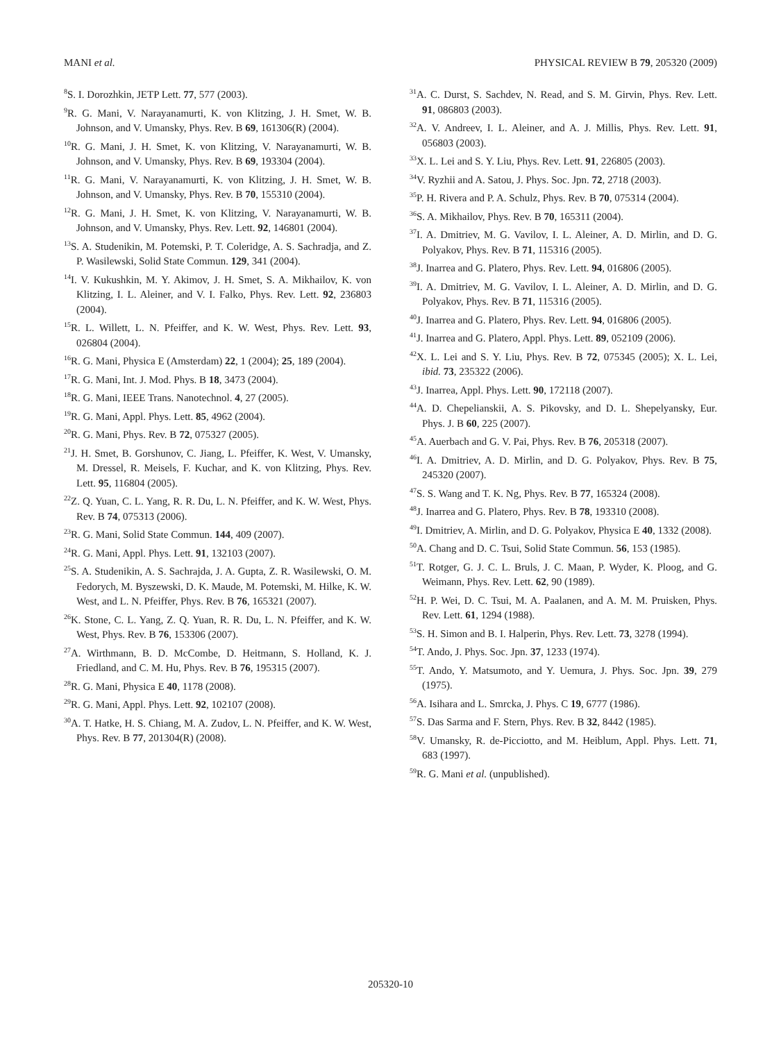MANI et al. PHYSICAL REVIEW B 79, 205320 (2009)
<sup>8</sup> S. I. Dorozhkin, JETP Lett. 77, 577 (2003).
<sup>9</sup> R. G. Mani, V. Narayanamurti, K. von Klitzing, J. H. Smet, W. B. Johnson, and V. Umansky, Phys. Rev. B 69, 161306(R) (2004).
<sup>10</sup> R. G. Mani, J. H. Smet, K. von Klitzing, V. Narayanamurti, W. B. Johnson, and V. Umansky, Phys. Rev. B 69, 193304 (2004).
<sup>11</sup> R. G. Mani, V. Narayanamurti, K. von Klitzing, J. H. Smet, W. B. Johnson, and V. Umansky, Phys. Rev. B 70, 155310 (2004).
<sup>12</sup> R. G. Mani, J. H. Smet, K. von Klitzing, V. Narayanamurti, W. B. Johnson, and V. Umansky, Phys. Rev. Lett. 92, 146801 (2004).
<sup>13</sup> S. A. Studenikin, M. Potemski, P. T. Coleridge, A. S. Sachradja, and Z. P. Wasilewski, Solid State Commun. 129, 341 (2004).
<sup>14</sup> I. V. Kukushkin, M. Y. Akimov, J. H. Smet, S. A. Mikhailov, K. von Klitzing, I. L. Aleiner, and V. I. Falko, Phys. Rev. Lett. 92, 236803 (2004).
<sup>15</sup> R. L. Willett, L. N. Pfeiffer, and K. W. West, Phys. Rev. Lett. 93, 026804 (2004).
<sup>16</sup> R. G. Mani, Physica E (Amsterdam) 22, 1 (2004); 25, 189 (2004).
<sup>17</sup> R. G. Mani, Int. J. Mod. Phys. B 18, 3473 (2004).
<sup>18</sup> R. G. Mani, IEEE Trans. Nanotechnol. 4, 27 (2005).
<sup>19</sup> R. G. Mani, Appl. Phys. Lett. 85, 4962 (2004).
<sup>20</sup> R. G. Mani, Phys. Rev. B 72, 075327 (2005).
<sup>21</sup> J. H. Smet, B. Gorshunov, C. Jiang, L. Pfeiffer, K. West, V. Umansky, M. Dressel, R. Meisels, F. Kuchar, and K. von Klitzing, Phys. Rev. Lett. 95, 116804 (2005).
<sup>22</sup> Z. Q. Yuan, C. L. Yang, R. R. Du, L. N. Pfeiffer, and K. W. West, Phys. Rev. B 74, 075313 (2006).
<sup>23</sup> R. G. Mani, Solid State Commun. 144, 409 (2007).
<sup>24</sup> R. G. Mani, Appl. Phys. Lett. 91, 132103 (2007).
<sup>25</sup>S. A. Studenikin, A. S. Sachrajda, J. A. Gupta, Z. R. Wasilewski, O. M. Fedorych, M. Byszewski, D. K. Maude, M. Potemski, M. Hilke, K. W. West, and L. N. Pfeiffer, Phys. Rev. B 76, 165321 (2007).
<sup>26</sup>K. Stone, C. L. Yang, Z. Q. Yuan, R. R. Du, L. N. Pfeiffer, and K. W. West, Phys. Rev. B 76, 153306 (2007).
<sup>27</sup> A. Wirthmann, B. D. McCombe, D. Heitmann, S. Holland, K. J. Friedland, and C. M. Hu, Phys. Rev. B 76, 195315 (2007).
<sup>28</sup> R. G. Mani, Physica E 40, 1178 (2008).
<sup>29</sup> R. G. Mani, Appl. Phys. Lett. 92, 102107 (2008).
<sup>30</sup> A. T. Hatke, H. S. Chiang, M. A. Zudov, L. N. Pfeiffer, and K. W. West, Phys. Rev. B 77, 201304(R) (2008).
<sup>31</sup> A. C. Durst, S. Sachdev, N. Read, and S. M. Girvin, Phys. Rev. Lett. 91, 086803 (2003).
<sup>32</sup> A. V. Andreev, I. L. Aleiner, and A. J. Millis, Phys. Rev. Lett. 91, 056803 (2003).
<sup>33</sup> X. L. Lei and S. Y. Liu, Phys. Rev. Lett. 91, 226805 (2003).
<sup>34</sup>V. Ryzhii and A. Satou, J. Phys. Soc. Jpn. 72, 2718 (2003).
<sup>35</sup>P. H. Rivera and P. A. Schulz, Phys. Rev. B 70, 075314 (2004).
<sup>36</sup>S. A. Mikhailov, Phys. Rev. B 70, 165311 (2004).
<sup>37</sup> I. A. Dmitriev, M. G. Vavilov, I. L. Aleiner, A. D. Mirlin, and D. G. Polyakov, Phys. Rev. B 71, 115316 (2005).
<sup>38</sup> J. Inarrea and G. Platero, Phys. Rev. Lett. 94, 016806 (2005).
<sup>39</sup> I. A. Dmitriev, M. G. Vavilov, I. L. Aleiner, A. D. Mirlin, and D. G. Polyakov, Phys. Rev. B 71, 115316 (2005).
<sup>40</sup> J. Inarrea and G. Platero, Phys. Rev. Lett. 94, 016806 (2005).
<sup>41</sup> J. Inarrea and G. Platero, Appl. Phys. Lett. 89, 052109 (2006).
<sup>42</sup> X. L. Lei and S. Y. Liu, Phys. Rev. B 72, 075345 (2005); X. L. Lei, ibid. 73, 235322 (2006).
<sup>43</sup> J. Inarrea, Appl. Phys. Lett. 90, 172118 (2007).
<sup>44</sup> A. D. Chepelianskii, A. S. Pikovsky, and D. L. Shepelyansky, Eur. Phys. J. B 60, 225 (2007).
<sup>45</sup> A. Auerbach and G. V. Pai, Phys. Rev. B 76, 205318 (2007).
<sup>46</sup> I. A. Dmitriev, A. D. Mirlin, and D. G. Polyakov, Phys. Rev. B 75, 245320 (2007).
<sup>47</sup>S. S. Wang and T. K. Ng, Phys. Rev. B 77, 165324 (2008).
<sup>48</sup> J. Inarrea and G. Platero, Phys. Rev. B 78, 193310 (2008).
<sup>49</sup> I. Dmitriev, A. Mirlin, and D. G. Polyakov, Physica E 40, 1332 (2008).
<sup>50</sup> A. Chang and D. C. Tsui, Solid State Commun. 56, 153 (1985).
<sup>51</sup> T. Rotger, G. J. C. L. Bruls, J. C. Maan, P. Wyder, K. Ploog, and G. Weimann, Phys. Rev. Lett. 62, 90 (1989).
<sup>52</sup>H. P. Wei, D. C. Tsui, M. A. Paalanen, and A. M. M. Pruisken, Phys. Rev. Lett. 61, 1294 (1988).
<sup>53</sup>S. H. Simon and B. I. Halperin, Phys. Rev. Lett. 73, 3278 (1994).
<sup>54</sup> T. Ando, J. Phys. Soc. Jpn. 37, 1233 (1974).
<sup>55</sup> T. Ando, Y. Matsumoto, and Y. Uemura, J. Phys. Soc. Jpn. 39, 279 (1975).
<sup>56</sup> A. Isihara and L. Smrcka, J. Phys. C 19, 6777 (1986).
<sup>57</sup>S. Das Sarma and F. Stern, Phys. Rev. B 32, 8442 (1985).
<sup>58</sup>V. Umansky, R. de-Picciotto, and M. Heiblum, Appl. Phys. Lett. 71, 683 (1997).
<sup>59</sup> R. G. Mani et al. (unpublished).
205320-10